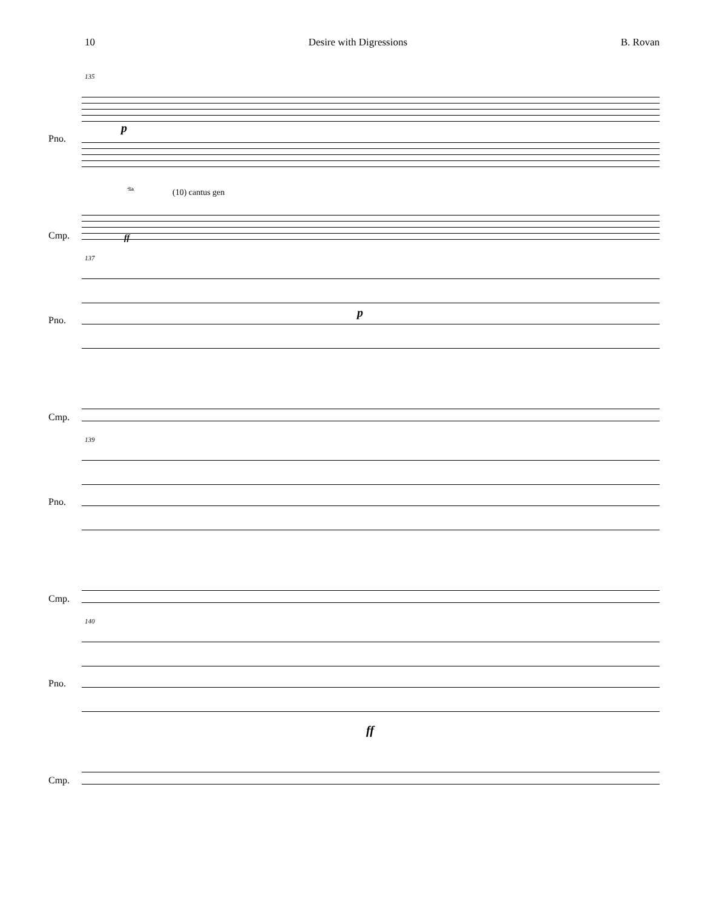10 Desire with Digressions B. Rovan
135
Pno.
Cmp.
𝆮
(10) cantus gen
ff
p
137
Pno.
Cmp.
p
139
Pno.
Cmp.
140
Pno.
Cmp.
ff